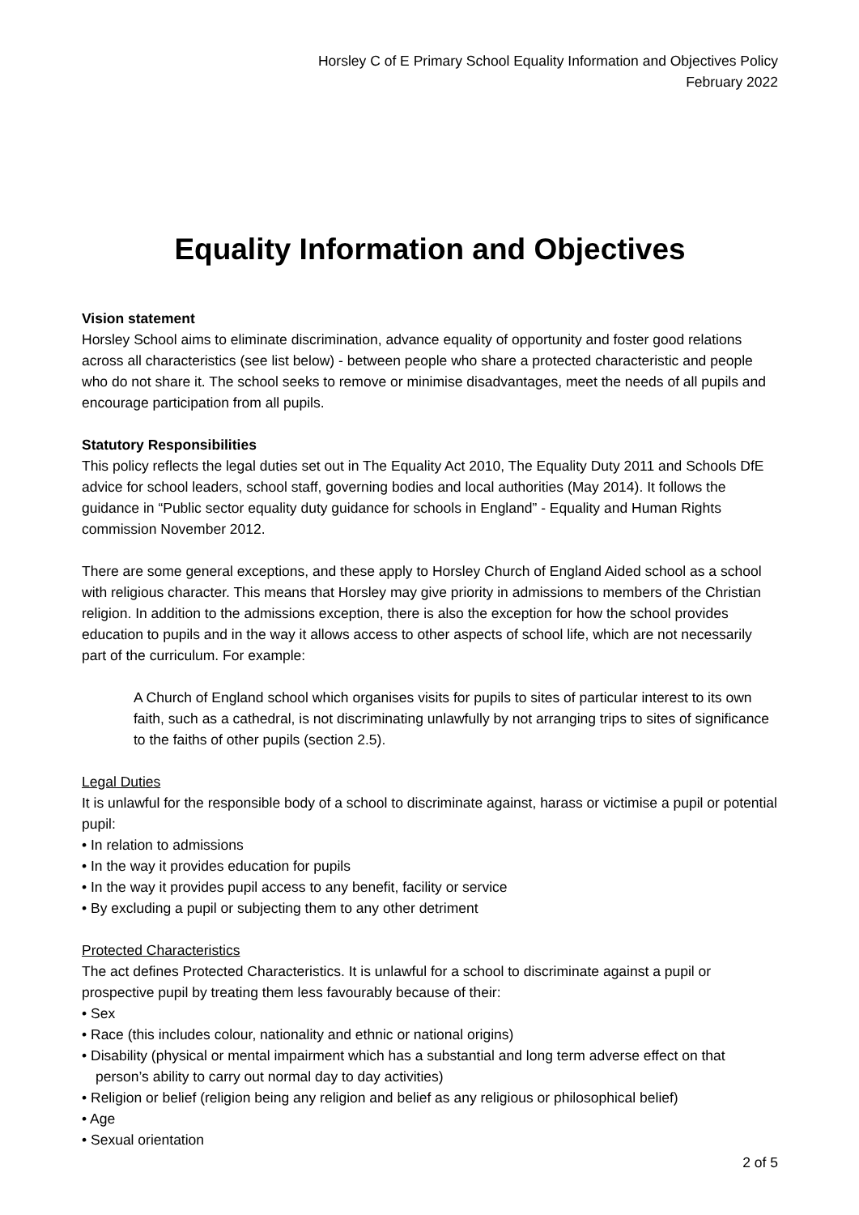Horsley C of E Primary School Equality Information and Objectives Policy
February 2022
Equality Information and Objectives
Vision statement
Horsley School aims to eliminate discrimination, advance equality of opportunity and foster good relations across all characteristics (see list below) - between people who share a protected characteristic and people who do not share it. The school seeks to remove or minimise disadvantages, meet the needs of all pupils and encourage participation from all pupils.
Statutory Responsibilities
This policy reflects the legal duties set out in The Equality Act 2010, The Equality Duty 2011 and Schools DfE advice for school leaders, school staff, governing bodies and local authorities (May 2014). It follows the guidance in “Public sector equality duty guidance for schools in England” - Equality and Human Rights commission November 2012.
There are some general exceptions, and these apply to Horsley Church of England Aided school as a school with religious character. This means that Horsley may give priority in admissions to members of the Christian religion. In addition to the admissions exception, there is also the exception for how the school provides education to pupils and in the way it allows access to other aspects of school life, which are not necessarily part of the curriculum. For example:
A Church of England school which organises visits for pupils to sites of particular interest to its own faith, such as a cathedral, is not discriminating unlawfully by not arranging trips to sites of significance to the faiths of other pupils (section 2.5).
Legal Duties
It is unlawful for the responsible body of a school to discriminate against, harass or victimise a pupil or potential pupil:
• In relation to admissions
• In the way it provides education for pupils
• In the way it provides pupil access to any benefit, facility or service
• By excluding a pupil or subjecting them to any other detriment
Protected Characteristics
The act defines Protected Characteristics. It is unlawful for a school to discriminate against a pupil or prospective pupil by treating them less favourably because of their:
• Sex
• Race (this includes colour, nationality and ethnic or national origins)
• Disability (physical or mental impairment which has a substantial and long term adverse effect on that person’s ability to carry out normal day to day activities)
• Religion or belief (religion being any religion and belief as any religious or philosophical belief)
• Age
• Sexual orientation
2 of 5